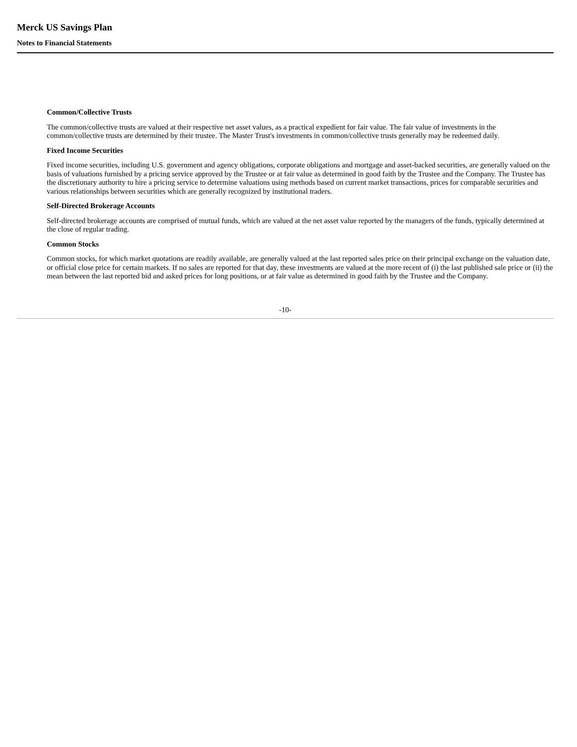Merck US Savings Plan
Notes to Financial Statements
Common/Collective Trusts
The common/collective trusts are valued at their respective net asset values, as a practical expedient for fair value. The fair value of investments in the common/collective trusts are determined by their trustee. The Master Trust's investments in common/collective trusts generally may be redeemed daily.
Fixed Income Securities
Fixed income securities, including U.S. government and agency obligations, corporate obligations and mortgage and asset-backed securities, are generally valued on the basis of valuations furnished by a pricing service approved by the Trustee or at fair value as determined in good faith by the Trustee and the Company. The Trustee has the discretionary authority to hire a pricing service to determine valuations using methods based on current market transactions, prices for comparable securities and various relationships between securities which are generally recognized by institutional traders.
Self-Directed Brokerage Accounts
Self-directed brokerage accounts are comprised of mutual funds, which are valued at the net asset value reported by the managers of the funds, typically determined at the close of regular trading.
Common Stocks
Common stocks, for which market quotations are readily available, are generally valued at the last reported sales price on their principal exchange on the valuation date, or official close price for certain markets. If no sales are reported for that day, these investments are valued at the more recent of (i) the last published sale price or (ii) the mean between the last reported bid and asked prices for long positions, or at fair value as determined in good faith by the Trustee and the Company.
-10-